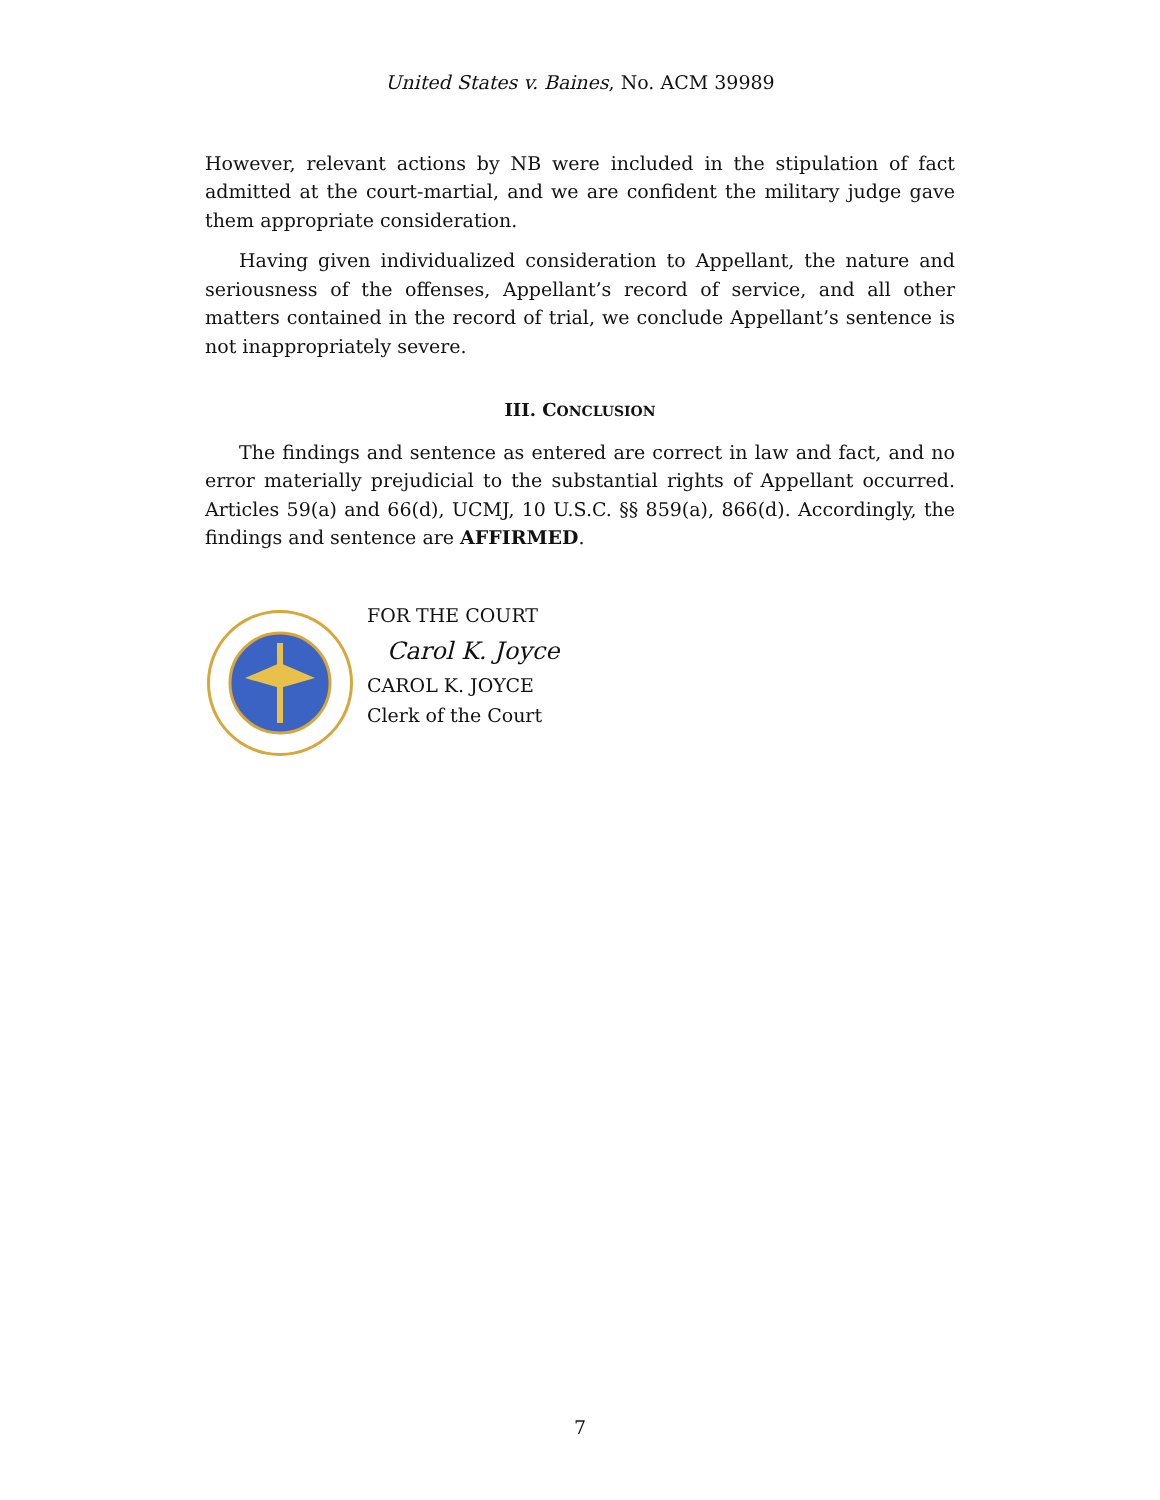United States v. Baines, No. ACM 39989
However, relevant actions by NB were included in the stipulation of fact admitted at the court-martial, and we are confident the military judge gave them appropriate consideration.
Having given individualized consideration to Appellant, the nature and seriousness of the offenses, Appellant’s record of service, and all other matters contained in the record of trial, we conclude Appellant’s sentence is not inappropriately severe.
III. CONCLUSION
The findings and sentence as entered are correct in law and fact, and no error materially prejudicial to the substantial rights of Appellant occurred. Articles 59(a) and 66(d), UCMJ, 10 U.S.C. §§ 859(a), 866(d). Accordingly, the findings and sentence are AFFIRMED.
FOR THE COURT
Carol K. Joyce
CAROL K. JOYCE
Clerk of the Court
7